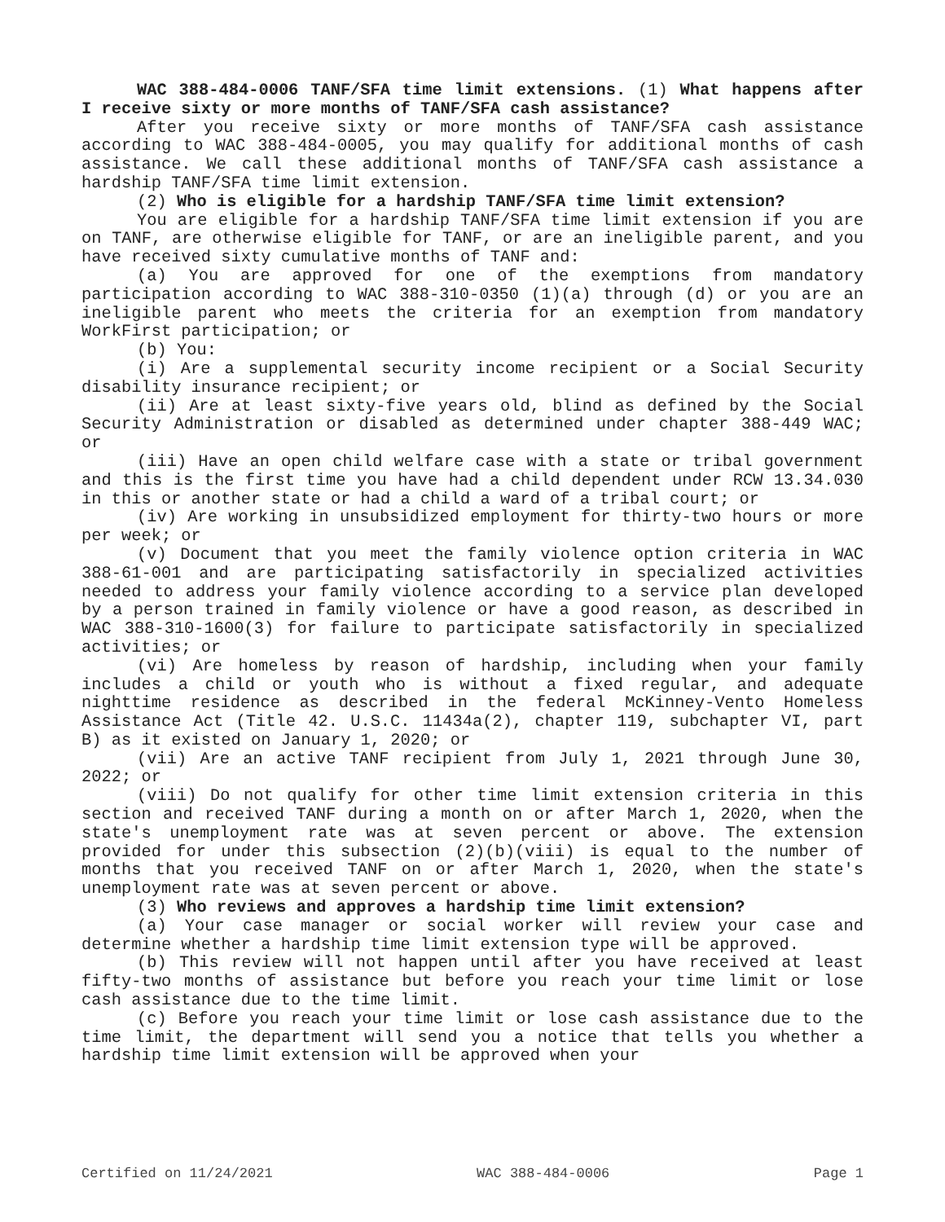WAC 388-484-0006 TANF/SFA time limit extensions. (1) What happens after I receive sixty or more months of TANF/SFA cash assistance?
After you receive sixty or more months of TANF/SFA cash assistance according to WAC 388-484-0005, you may qualify for additional months of cash assistance. We call these additional months of TANF/SFA cash assistance a hardship TANF/SFA time limit extension.
(2) Who is eligible for a hardship TANF/SFA time limit extension?
You are eligible for a hardship TANF/SFA time limit extension if you are on TANF, are otherwise eligible for TANF, or are an ineligible parent, and you have received sixty cumulative months of TANF and:
(a) You are approved for one of the exemptions from mandatory participation according to WAC 388-310-0350 (1)(a) through (d) or you are an ineligible parent who meets the criteria for an exemption from mandatory WorkFirst participation; or
(b) You:
(i) Are a supplemental security income recipient or a Social Security disability insurance recipient; or
(ii) Are at least sixty-five years old, blind as defined by the Social Security Administration or disabled as determined under chapter 388-449 WAC; or
(iii) Have an open child welfare case with a state or tribal government and this is the first time you have had a child dependent under RCW 13.34.030 in this or another state or had a child a ward of a tribal court; or
(iv) Are working in unsubsidized employment for thirty-two hours or more per week; or
(v) Document that you meet the family violence option criteria in WAC 388-61-001 and are participating satisfactorily in specialized activities needed to address your family violence according to a service plan developed by a person trained in family violence or have a good reason, as described in WAC 388-310-1600(3) for failure to participate satisfactorily in specialized activities; or
(vi) Are homeless by reason of hardship, including when your family includes a child or youth who is without a fixed regular, and adequate nighttime residence as described in the federal McKinney-Vento Homeless Assistance Act (Title 42. U.S.C. 11434a(2), chapter 119, subchapter VI, part B) as it existed on January 1, 2020; or
(vii) Are an active TANF recipient from July 1, 2021 through June 30, 2022; or
(viii) Do not qualify for other time limit extension criteria in this section and received TANF during a month on or after March 1, 2020, when the state's unemployment rate was at seven percent or above. The extension provided for under this subsection (2)(b)(viii) is equal to the number of months that you received TANF on or after March 1, 2020, when the state's unemployment rate was at seven percent or above.
(3) Who reviews and approves a hardship time limit extension?
(a) Your case manager or social worker will review your case and determine whether a hardship time limit extension type will be approved.
(b) This review will not happen until after you have received at least fifty-two months of assistance but before you reach your time limit or lose cash assistance due to the time limit.
(c) Before you reach your time limit or lose cash assistance due to the time limit, the department will send you a notice that tells you whether a hardship time limit extension will be approved when your
Certified on 11/24/2021 WAC 388-484-0006 Page 1